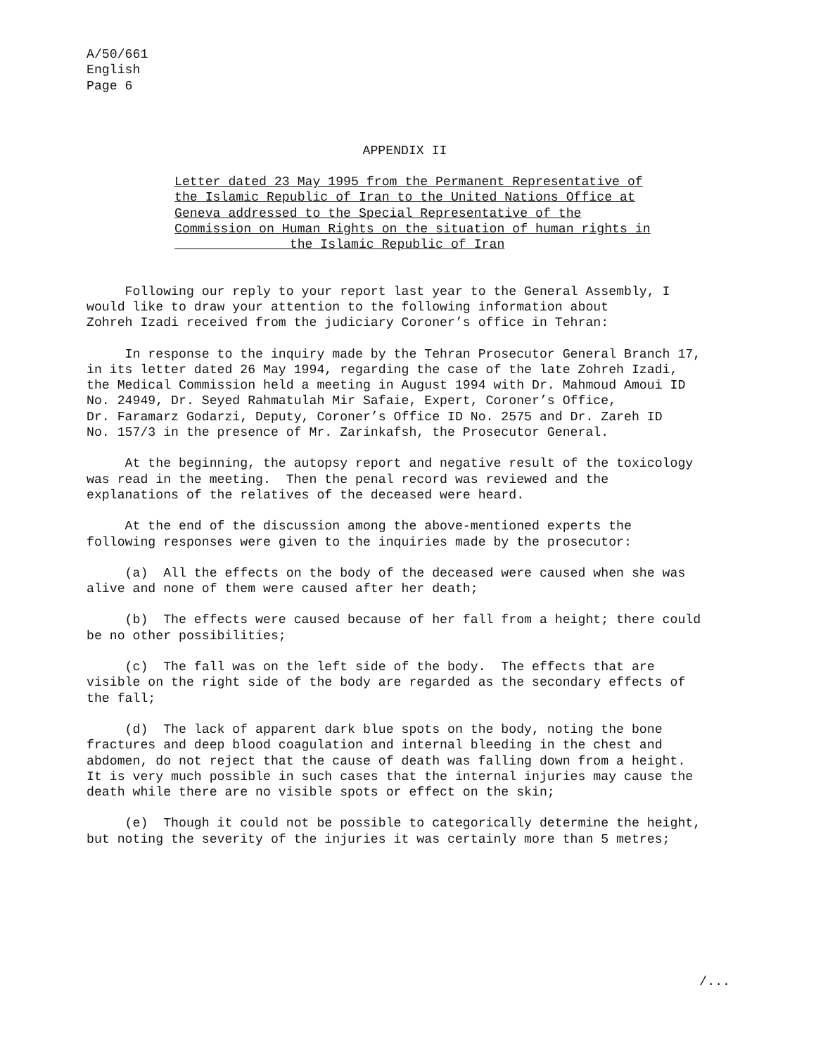A/50/661
English
Page 6
APPENDIX II
Letter dated 23 May 1995 from the Permanent Representative of the Islamic Republic of Iran to the United Nations Office at Geneva addressed to the Special Representative of the Commission on Human Rights on the situation of human rights in the Islamic Republic of Iran
Following our reply to your report last year to the General Assembly, I would like to draw your attention to the following information about Zohreh Izadi received from the judiciary Coroner’s office in Tehran:
In response to the inquiry made by the Tehran Prosecutor General Branch 17, in its letter dated 26 May 1994, regarding the case of the late Zohreh Izadi, the Medical Commission held a meeting in August 1994 with Dr. Mahmoud Amoui ID No. 24949, Dr. Seyed Rahmatulah Mir Safaie, Expert, Coroner’s Office, Dr. Faramarz Godarzi, Deputy, Coroner’s Office ID No. 2575 and Dr. Zareh ID No. 157/3 in the presence of Mr. Zarinkafsh, the Prosecutor General.
At the beginning, the autopsy report and negative result of the toxicology was read in the meeting. Then the penal record was reviewed and the explanations of the relatives of the deceased were heard.
At the end of the discussion among the above-mentioned experts the following responses were given to the inquiries made by the prosecutor:
(a) All the effects on the body of the deceased were caused when she was alive and none of them were caused after her death;
(b) The effects were caused because of her fall from a height; there could be no other possibilities;
(c) The fall was on the left side of the body. The effects that are visible on the right side of the body are regarded as the secondary effects of the fall;
(d) The lack of apparent dark blue spots on the body, noting the bone fractures and deep blood coagulation and internal bleeding in the chest and abdomen, do not reject that the cause of death was falling down from a height. It is very much possible in such cases that the internal injuries may cause the death while there are no visible spots or effect on the skin;
(e) Though it could not be possible to categorically determine the height, but noting the severity of the injuries it was certainly more than 5 metres;
/...